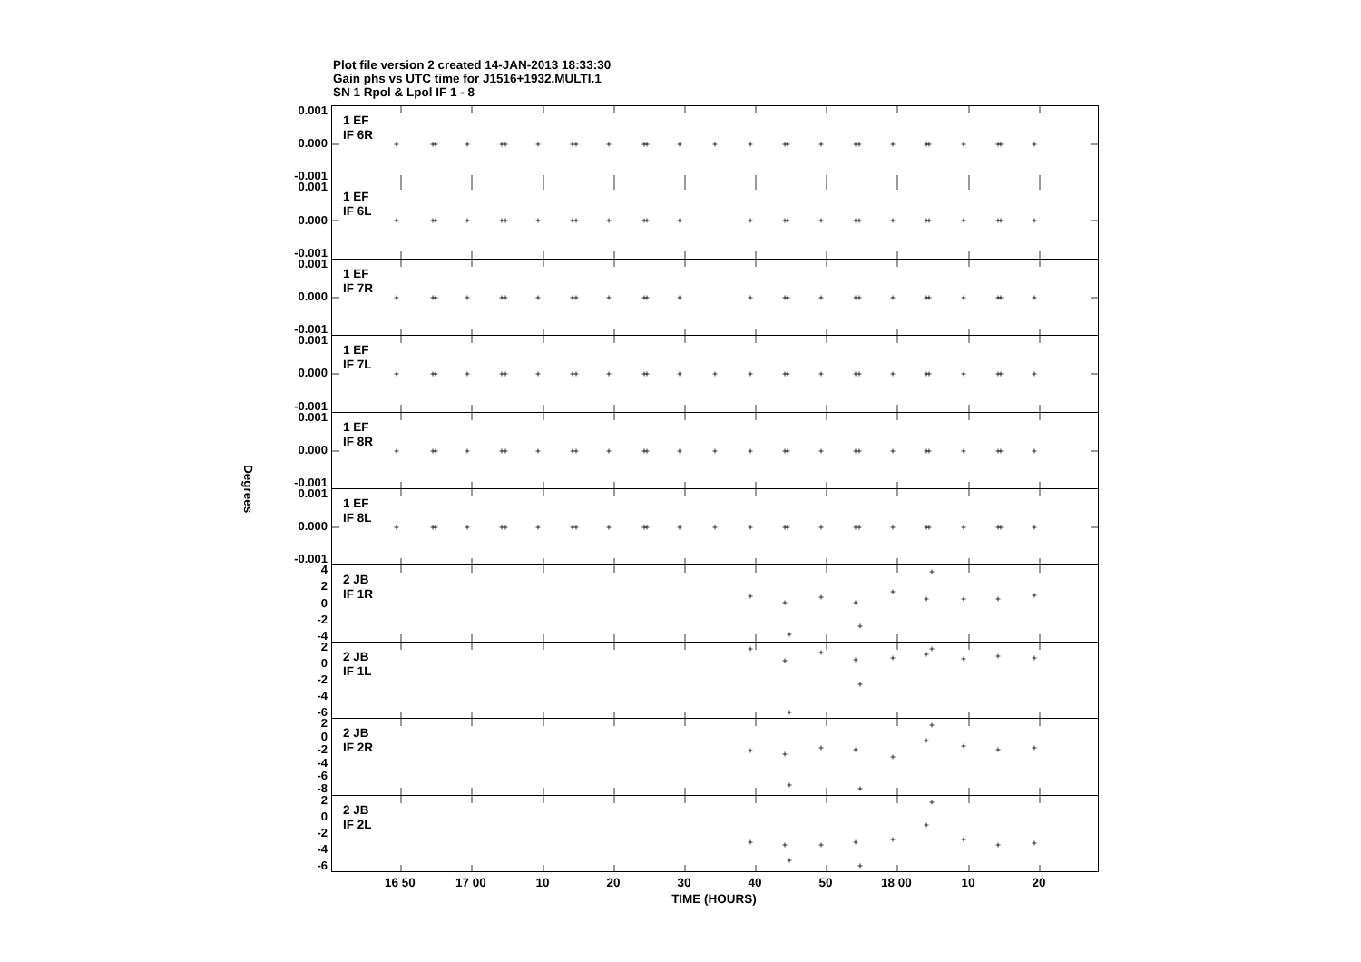Plot file version 2 created 14-JAN-2013 18:33:30
Gain phs vs UTC time for J1516+1932.MULTI.1
SN 1 Rpol & Lpol IF 1 - 8
Degrees
0.001
0.000
-0.001
0.001
0.000
-0.001
0.001
0.000
-0.001
0.001
0.000
-0.001
0.001
0.000
-0.001
0.001
0.000
-0.001
4
2
0
-2
-4
2
0
-2
-4
-6
2
0
-2
-4
-6
-8
2
0
-2
-4
-6
1 EF
IF 6R
1 EF
IF 6L
1 EF
IF 7R
1 EF
IF 7L
1 EF
IF 8R
1 EF
IF 8L
2 JB
IF 1R
2 JB
IF 1L
2 JB
IF 2R
2 JB
IF 2L
16 50 17 00 10 20 30 40 50 18 00 10 20
TIME (HOURS)